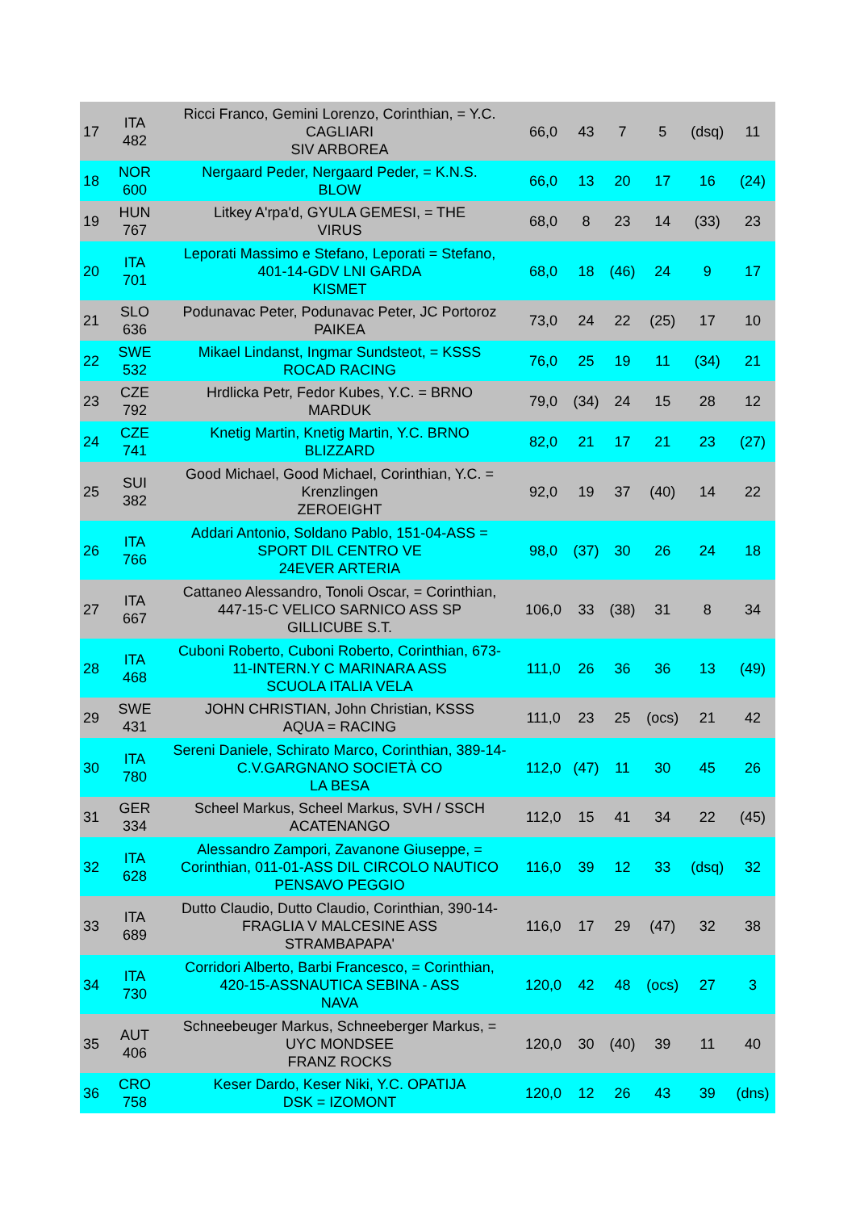| 17 | ITA 482 | Ricci Franco, Gemini Lorenzo, Corinthian, = Y.C. CAGLIARI SIV ARBOREA | 66,0 | 43 | 7 | 5 | (dsq) | 11 |
| 18 | NOR 600 | Nergaard Peder, Nergaard Peder, = K.N.S. BLOW | 66,0 | 13 | 20 | 17 | 16 | (24) |
| 19 | HUN 767 | Litkey A'rpa'd, GYULA GEMESI, = THE VIRUS | 68,0 | 8 | 23 | 14 | (33) | 23 |
| 20 | ITA 701 | Leporati Massimo e Stefano, Leporati = Stefano, 401-14-GDV LNI GARDA KISMET | 68,0 | 18 | (46) | 24 | 9 | 17 |
| 21 | SLO 636 | Podunavac Peter, Podunavac Peter, JC Portoroz PAIKEA | 73,0 | 24 | 22 | (25) | 17 | 10 |
| 22 | SWE 532 | Mikael Lindanst, Ingmar Sundsteot, = KSSS ROCAD RACING | 76,0 | 25 | 19 | 11 | (34) | 21 |
| 23 | CZE 792 | Hrdlicka Petr, Fedor Kubes, Y.C. = BRNO MARDUK | 79,0 | (34) | 24 | 15 | 28 | 12 |
| 24 | CZE 741 | Knetig Martin, Knetig Martin, Y.C. BRNO BLIZZARD | 82,0 | 21 | 17 | 21 | 23 | (27) |
| 25 | SUI 382 | Good Michael, Good Michael, Corinthian, Y.C. = Krenzlingen ZEROEIGHT | 92,0 | 19 | 37 | (40) | 14 | 22 |
| 26 | ITA 766 | Addari Antonio, Soldano Pablo, 151-04-ASS = SPORT DIL CENTRO VE 24EVER ARTERIA | 98,0 | (37) | 30 | 26 | 24 | 18 |
| 27 | ITA 667 | Cattaneo Alessandro, Tonoli Oscar, = Corinthian, 447-15-C VELICO SARNICO ASS SP GILLICUBE S.T. | 106,0 | 33 | (38) | 31 | 8 | 34 |
| 28 | ITA 468 | Cuboni Roberto, Cuboni Roberto, Corinthian, 673- 11-INTERN.Y C MARINARA ASS SCUOLA ITALIA VELA | 111,0 | 26 | 36 | 36 | 13 | (49) |
| 29 | SWE 431 | JOHN CHRISTIAN, John Christian, KSSS AQUA = RACING | 111,0 | 23 | 25 | (ocs) | 21 | 42 |
| 30 | ITA 780 | Sereni Daniele, Schirato Marco, Corinthian, 389-14- C.V.GARGNANO SOCIETÀ CO LA BESA | 112,0 | (47) | 11 | 30 | 45 | 26 |
| 31 | GER 334 | Scheel Markus, Scheel Markus, SVH / SSCH ACATENANGO | 112,0 | 15 | 41 | 34 | 22 | (45) |
| 32 | ITA 628 | Alessandro Zampori, Zavanone Giuseppe, = Corinthian, 011-01-ASS DIL CIRCOLO NAUTICO PENSAVO PEGGIO | 116,0 | 39 | 12 | 33 | (dsq) | 32 |
| 33 | ITA 689 | Dutto Claudio, Dutto Claudio, Corinthian, 390-14- FRAGLIA V MALCESINE ASS STRAMBAPAPA' | 116,0 | 17 | 29 | (47) | 32 | 38 |
| 34 | ITA 730 | Corridori Alberto, Barbi Francesco, = Corinthian, 420-15-ASSNAUTICA SEBINA - ASS NAVA | 120,0 | 42 | 48 | (ocs) | 27 | 3 |
| 35 | AUT 406 | Schneebeuger Markus, Schneeberger Markus, = UYC MONDSEE FRANZ ROCKS | 120,0 | 30 | (40) | 39 | 11 | 40 |
| 36 | CRO 758 | Keser Dardo, Keser Niki, Y.C. OPATIJA DSK = IZOMONT | 120,0 | 12 | 26 | 43 | 39 | (dns) |